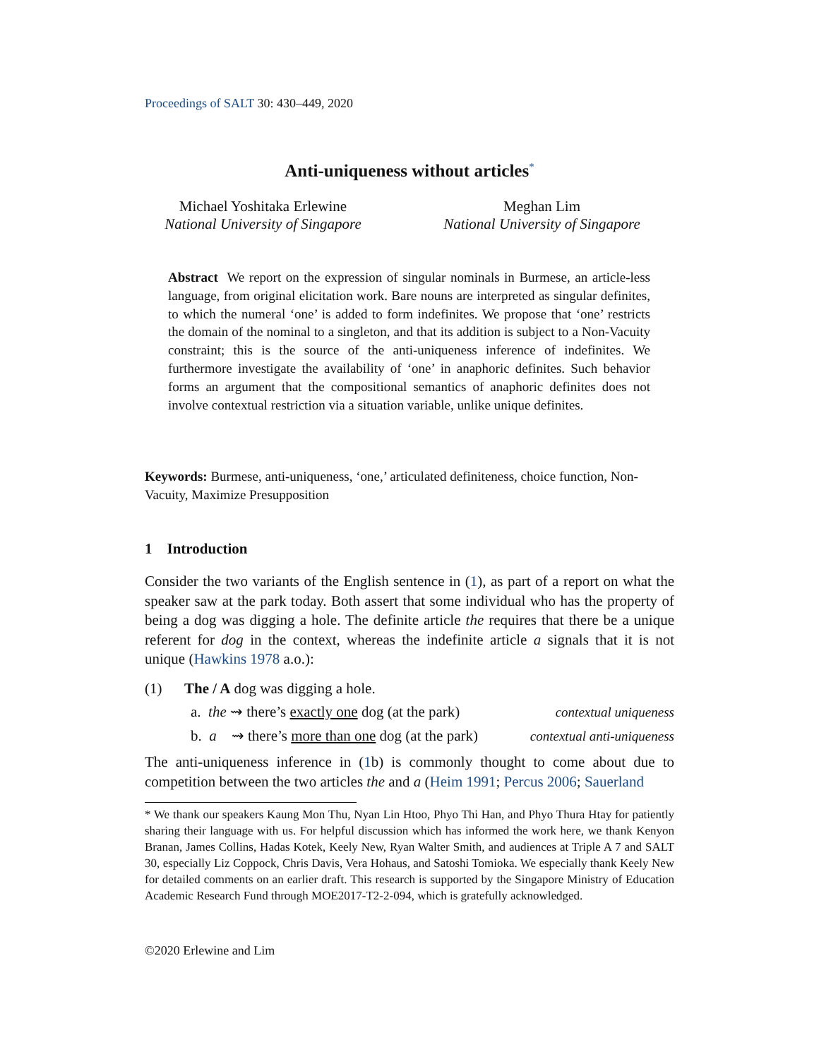Proceedings of SALT 30: 430–449, 2020
Anti-uniqueness without articles<sup>*</sup>
Michael Yoshitaka Erlewine
National University of Singapore
Meghan Lim
National University of Singapore
Abstract We report on the expression of singular nominals in Burmese, an article-less language, from original elicitation work. Bare nouns are interpreted as singular definites, to which the numeral ‘one’ is added to form indefinites. We propose that ‘one’ restricts the domain of the nominal to a singleton, and that its addition is subject to a Non-Vacuity constraint; this is the source of the anti-uniqueness inference of indefinites. We furthermore investigate the availability of ‘one’ in anaphoric definites. Such behavior forms an argument that the compositional semantics of anaphoric definites does not involve contextual restriction via a situation variable, unlike unique definites.
Keywords: Burmese, anti-uniqueness, ‘one,’ articulated definiteness, choice function, Non-Vacuity, Maximize Presupposition
1 Introduction
Consider the two variants of the English sentence in (1), as part of a report on what the speaker saw at the park today. Both assert that some individual who has the property of being a dog was digging a hole. The definite article the requires that there be a unique referent for dog in the context, whereas the indefinite article a signals that it is not unique (Hawkins 1978 a.o.):
(1) The / A dog was digging a hole.
a. the ⇝ there’s exactly one dog (at the park) contextual uniqueness
b. a ⇝ there’s more than one dog (at the park) contextual anti-uniqueness
The anti-uniqueness inference in (1b) is commonly thought to come about due to competition between the two articles the and a (Heim 1991; Percus 2006; Sauerland
* We thank our speakers Kaung Mon Thu, Nyan Lin Htoo, Phyo Thi Han, and Phyo Thura Htay for patiently sharing their language with us. For helpful discussion which has informed the work here, we thank Kenyon Branan, James Collins, Hadas Kotek, Keely New, Ryan Walter Smith, and audiences at Triple A 7 and SALT 30, especially Liz Coppock, Chris Davis, Vera Hohaus, and Satoshi Tomioka. We especially thank Keely New for detailed comments on an earlier draft. This research is supported by the Singapore Ministry of Education Academic Research Fund through MOE2017-T2-2-094, which is gratefully acknowledged.
©2020 Erlewine and Lim